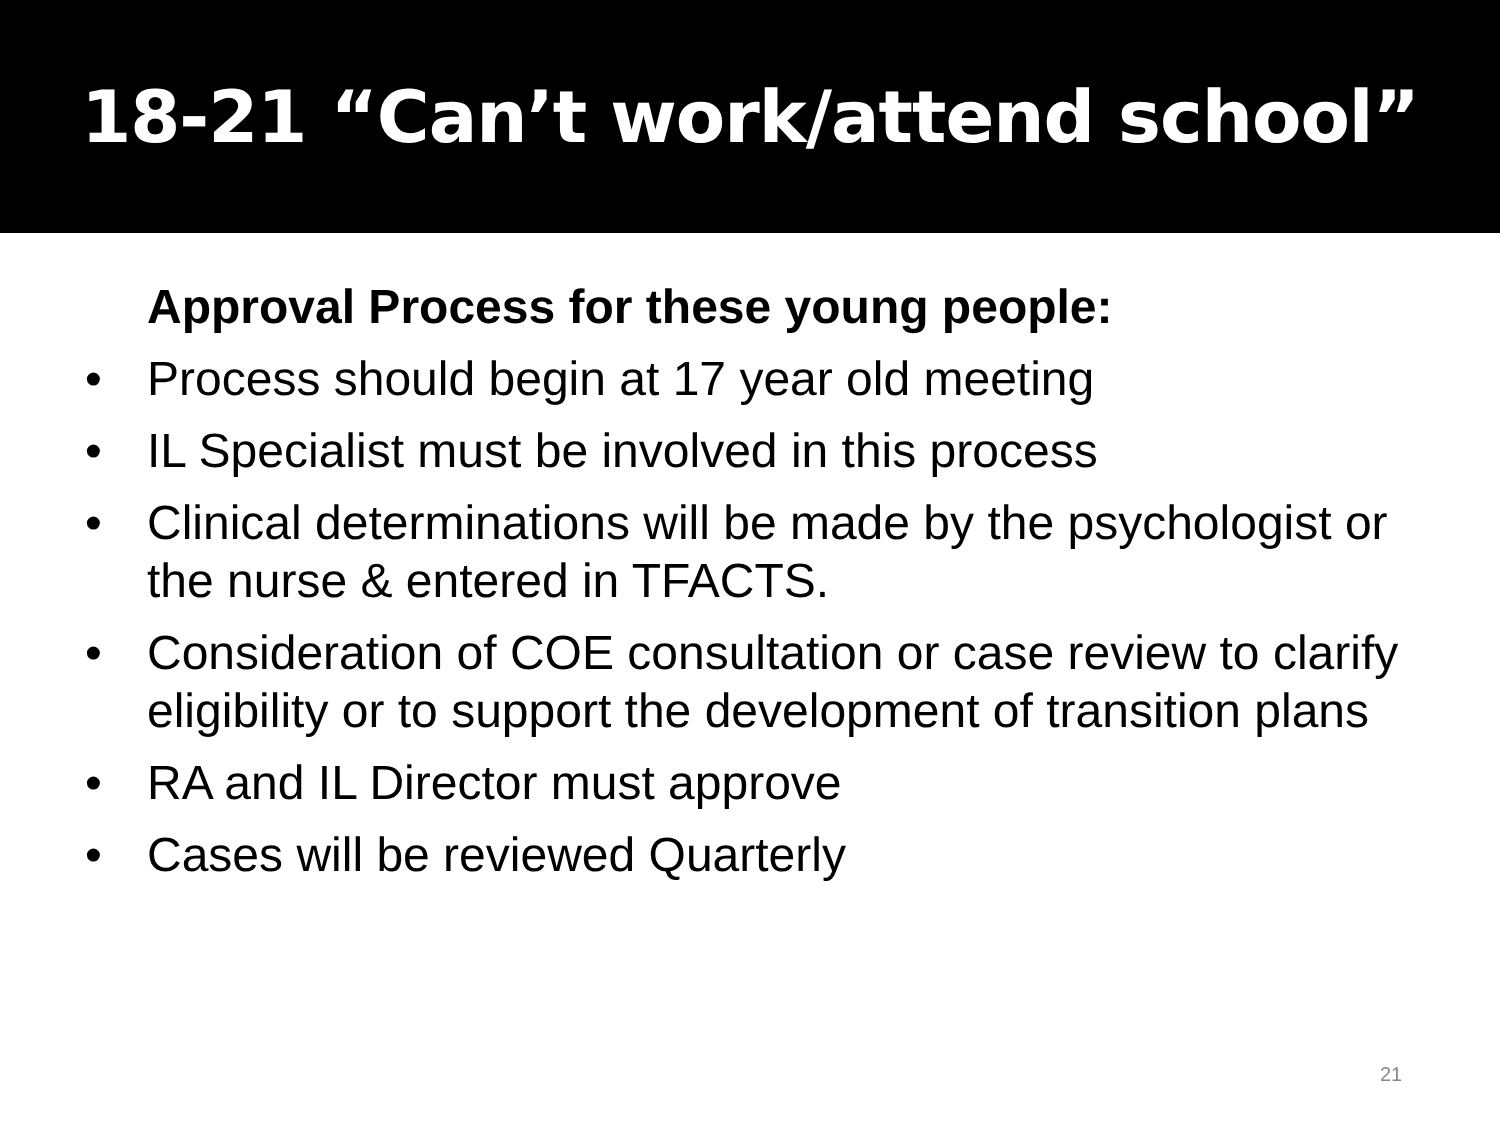18-21 “Can’t work/attend school”
Approval Process for these young people:
• Process should begin at 17 year old meeting
• IL Specialist must be involved in this process
• Clinical determinations will be made by the psychologist or the nurse & entered in TFACTS.
• Consideration of COE consultation or case review to clarify eligibility or to support the development of transition plans
• RA and IL Director must approve
• Cases will be reviewed Quarterly
21